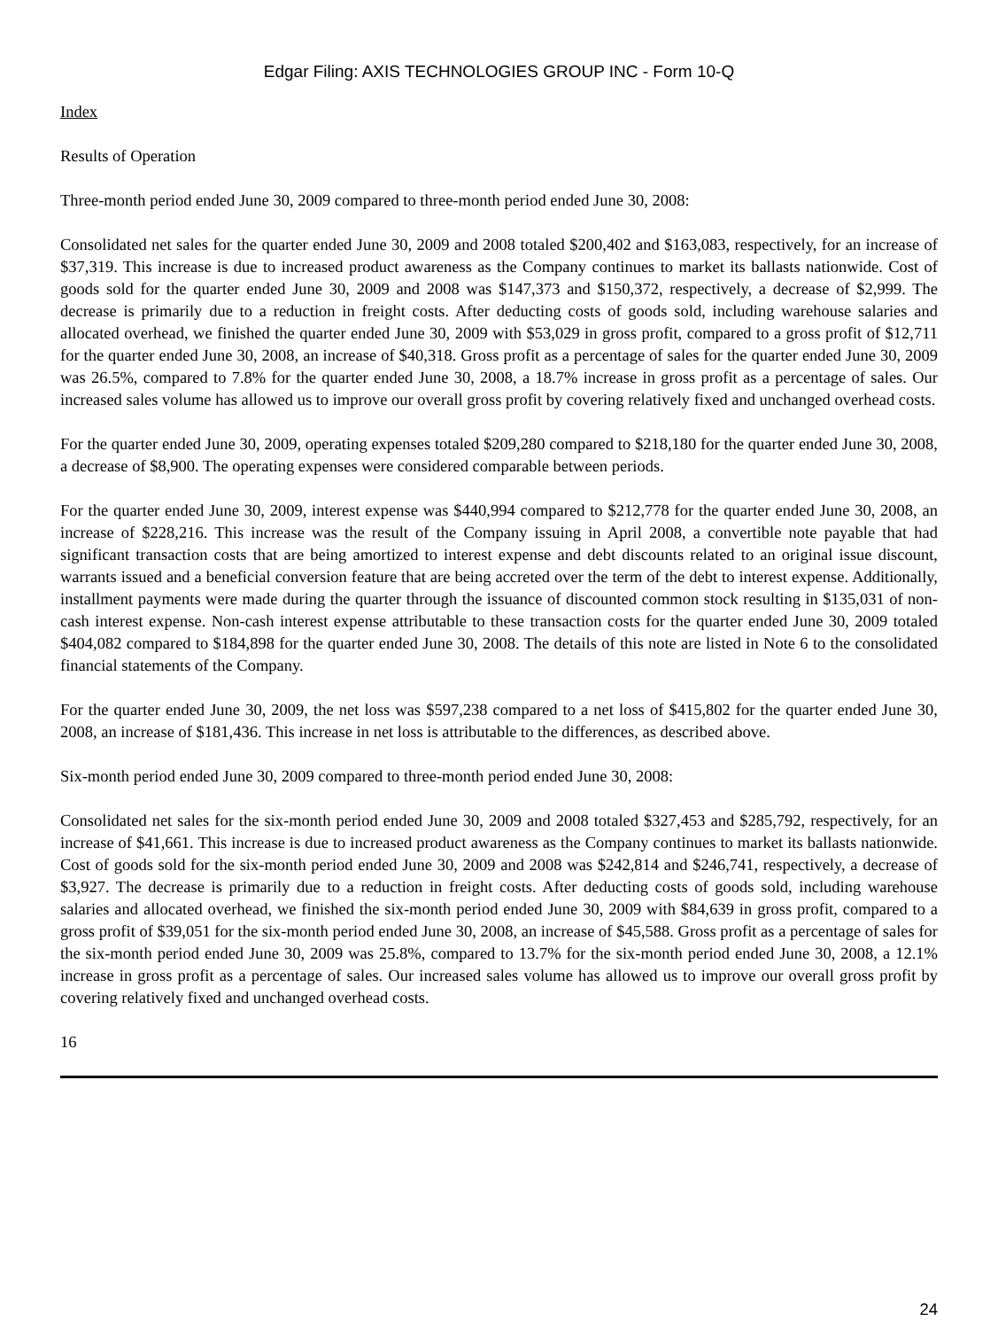Edgar Filing: AXIS TECHNOLOGIES GROUP INC - Form 10-Q
Index
Results of Operation
Three-month period ended June 30, 2009 compared to three-month period ended June 30, 2008:
Consolidated net sales for the quarter ended June 30, 2009 and 2008 totaled $200,402 and $163,083, respectively, for an increase of $37,319. This increase is due to increased product awareness as the Company continues to market its ballasts nationwide. Cost of goods sold for the quarter ended June 30, 2009 and 2008 was $147,373 and $150,372, respectively, a decrease of $2,999. The decrease is primarily due to a reduction in freight costs. After deducting costs of goods sold, including warehouse salaries and allocated overhead, we finished the quarter ended June 30, 2009 with $53,029 in gross profit, compared to a gross profit of $12,711 for the quarter ended June 30, 2008, an increase of $40,318. Gross profit as a percentage of sales for the quarter ended June 30, 2009 was 26.5%, compared to 7.8% for the quarter ended June 30, 2008, a 18.7% increase in gross profit as a percentage of sales. Our increased sales volume has allowed us to improve our overall gross profit by covering relatively fixed and unchanged overhead costs.
For the quarter ended June 30, 2009, operating expenses totaled $209,280 compared to $218,180 for the quarter ended June 30, 2008, a decrease of $8,900. The operating expenses were considered comparable between periods.
For the quarter ended June 30, 2009, interest expense was $440,994 compared to $212,778 for the quarter ended June 30, 2008, an increase of $228,216. This increase was the result of the Company issuing in April 2008, a convertible note payable that had significant transaction costs that are being amortized to interest expense and debt discounts related to an original issue discount, warrants issued and a beneficial conversion feature that are being accreted over the term of the debt to interest expense. Additionally, installment payments were made during the quarter through the issuance of discounted common stock resulting in $135,031 of non-cash interest expense. Non-cash interest expense attributable to these transaction costs for the quarter ended June 30, 2009 totaled $404,082 compared to $184,898 for the quarter ended June 30, 2008. The details of this note are listed in Note 6 to the consolidated financial statements of the Company.
For the quarter ended June 30, 2009, the net loss was $597,238 compared to a net loss of $415,802 for the quarter ended June 30, 2008, an increase of $181,436. This increase in net loss is attributable to the differences, as described above.
Six-month period ended June 30, 2009 compared to three-month period ended June 30, 2008:
Consolidated net sales for the six-month period ended June 30, 2009 and 2008 totaled $327,453 and $285,792, respectively, for an increase of $41,661. This increase is due to increased product awareness as the Company continues to market its ballasts nationwide. Cost of goods sold for the six-month period ended June 30, 2009 and 2008 was $242,814 and $246,741, respectively, a decrease of $3,927. The decrease is primarily due to a reduction in freight costs. After deducting costs of goods sold, including warehouse salaries and allocated overhead, we finished the six-month period ended June 30, 2009 with $84,639 in gross profit, compared to a gross profit of $39,051 for the six-month period ended June 30, 2008, an increase of $45,588. Gross profit as a percentage of sales for the six-month period ended June 30, 2009 was 25.8%, compared to 13.7% for the six-month period ended June 30, 2008, a 12.1% increase in gross profit as a percentage of sales. Our increased sales volume has allowed us to improve our overall gross profit by covering relatively fixed and unchanged overhead costs.
16
24